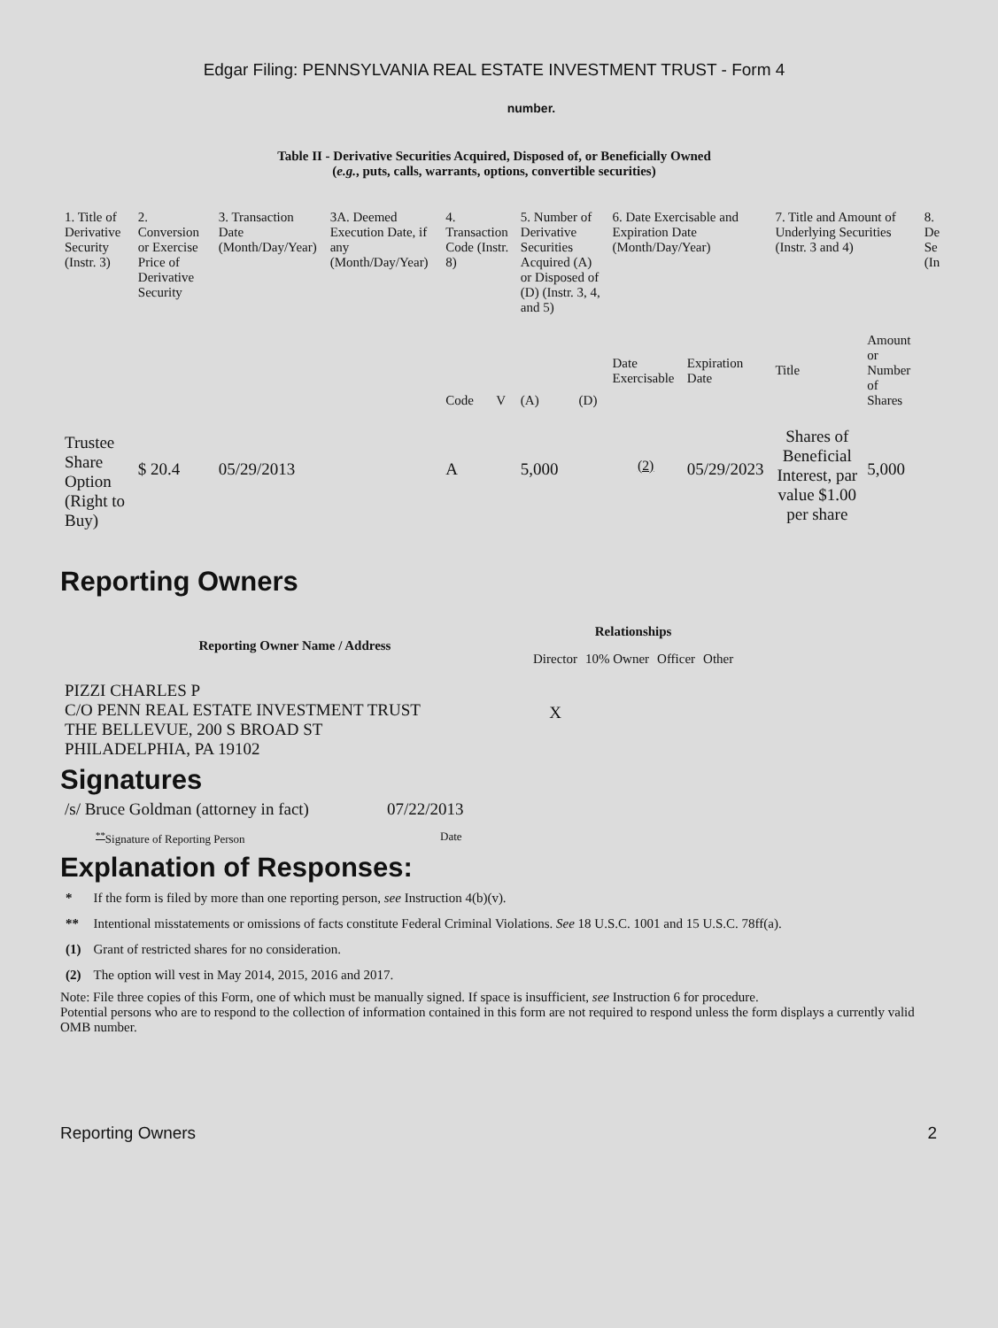Edgar Filing: PENNSYLVANIA REAL ESTATE INVESTMENT TRUST - Form 4
number.
Table II - Derivative Securities Acquired, Disposed of, or Beneficially Owned
(e.g., puts, calls, warrants, options, convertible securities)
| 1. Title of Derivative Security (Instr. 3) | 2. Conversion or Exercise Price of Derivative Security | 3. Transaction Date (Month/Day/Year) | 3A. Deemed Execution Date, if any (Month/Day/Year) | 4. Transaction Code (Instr. 8) | | 5. Number of Derivative Securities Acquired (A) or Disposed of (D) (Instr. 3, 4, and 5) | | 6. Date Exercisable and Expiration Date (Month/Day/Year) | | 7. Title and Amount of Underlying Securities (Instr. 3 and 4) | | 8. De Se (In |
| --- | --- | --- | --- | --- | --- | --- | --- | --- | --- | --- | --- | --- |
| | | | | Code | V | (A) | (D) | Date Exercisable | Expiration Date | Title | Amount or Number of Shares | |
| Trustee Share Option (Right to Buy) | $ 20.4 | 05/29/2013 | | A | | 5,000 | | <sup>(2)</sup> | 05/29/2023 | Shares of Beneficial Interest, par value $1.00 per share | 5,000 | |
Reporting Owners
| Reporting Owner Name / Address | Relationships | | | |
| --- | --- | --- | --- | --- |
| | Director | 10% Owner | Officer | Other |
| PIZZI CHARLES P C/O PENN REAL ESTATE INVESTMENT TRUST THE BELLEVUE, 200 S BROAD ST PHILADELPHIA, PA 19102 | X | | | |
Signatures
| /s/ Bruce Goldman (attorney in fact) | 07/22/2013 |
| <sup>**</sup> Signature of Reporting Person | Date |
Explanation of Responses:
| * | If the form is filed by more than one reporting person, see Instruction 4(b)(v). |
| ** | Intentional misstatements or omissions of facts constitute Federal Criminal Violations. See 18 U.S.C. 1001 and 15 U.S.C. 78ff(a). |
| (1) | Grant of restricted shares for no consideration. |
| (2) | The option will vest in May 2014, 2015, 2016 and 2017. |
Note: File three copies of this Form, one of which must be manually signed. If space is insufficient, see Instruction 6 for procedure.
Potential persons who are to respond to the collection of information contained in this form are not required to respond unless the form displays a currently valid OMB number.
Reporting Owners 2